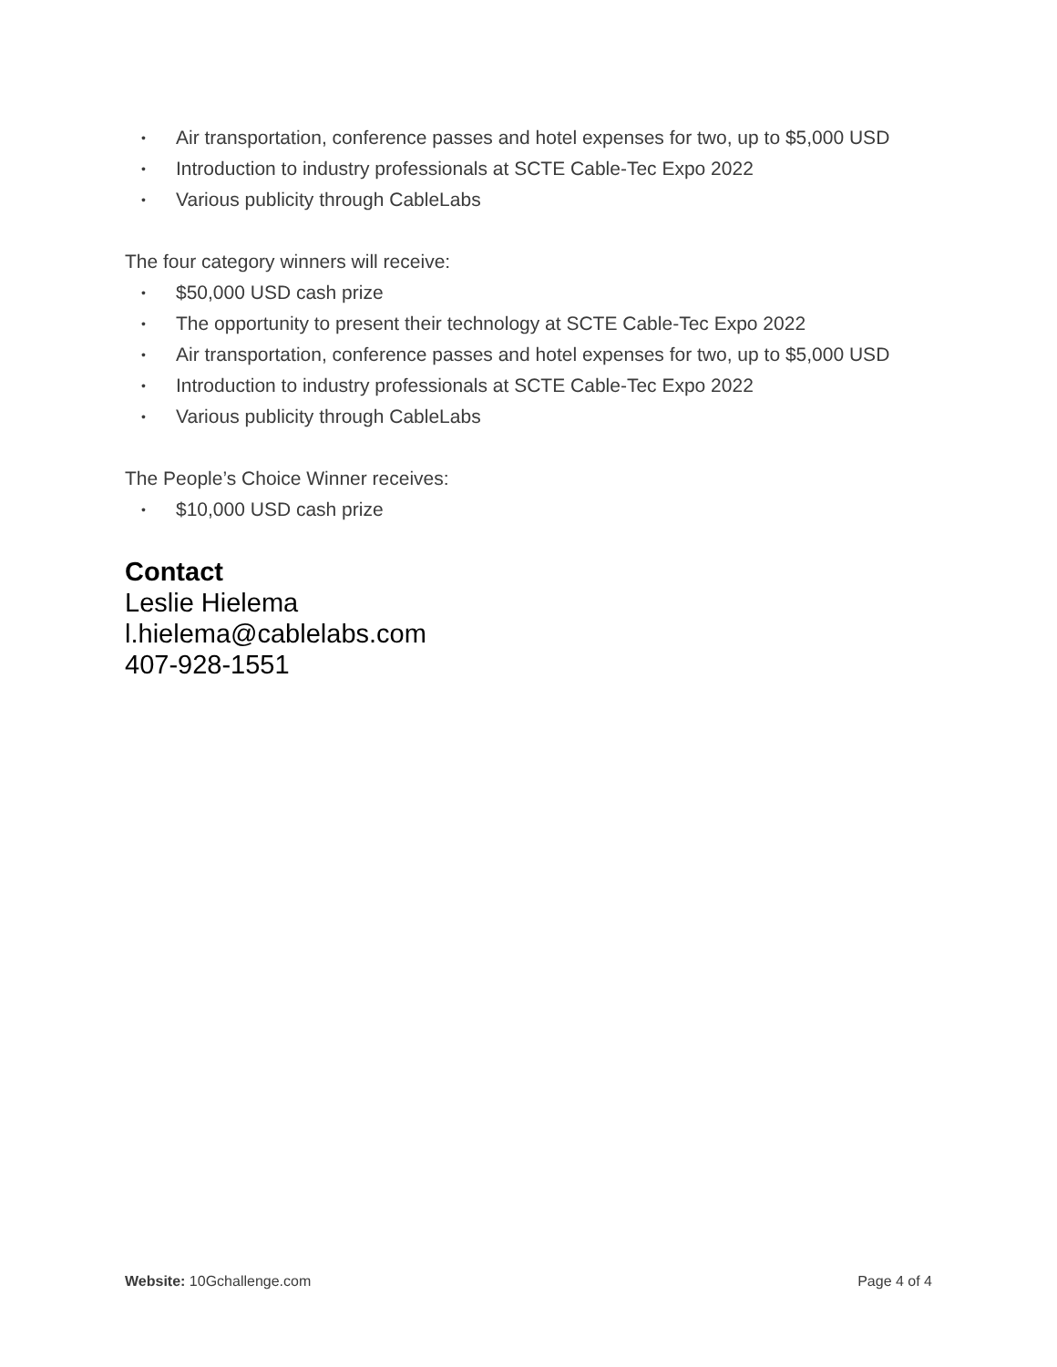• Air transportation, conference passes and hotel expenses for two, up to $5,000 USD
• Introduction to industry professionals at SCTE Cable-Tec Expo 2022
• Various publicity through CableLabs
The four category winners will receive:
• $50,000 USD cash prize
• The opportunity to present their technology at SCTE Cable-Tec Expo 2022
• Air transportation, conference passes and hotel expenses for two, up to $5,000 USD
• Introduction to industry professionals at SCTE Cable-Tec Expo 2022
• Various publicity through CableLabs
The People’s Choice Winner receives:
• $10,000 USD cash prize
Contact
Leslie Hielema
l.hielema@cablelabs.com
407-928-1551
Website: 10Gchallenge.com Page 4 of 4